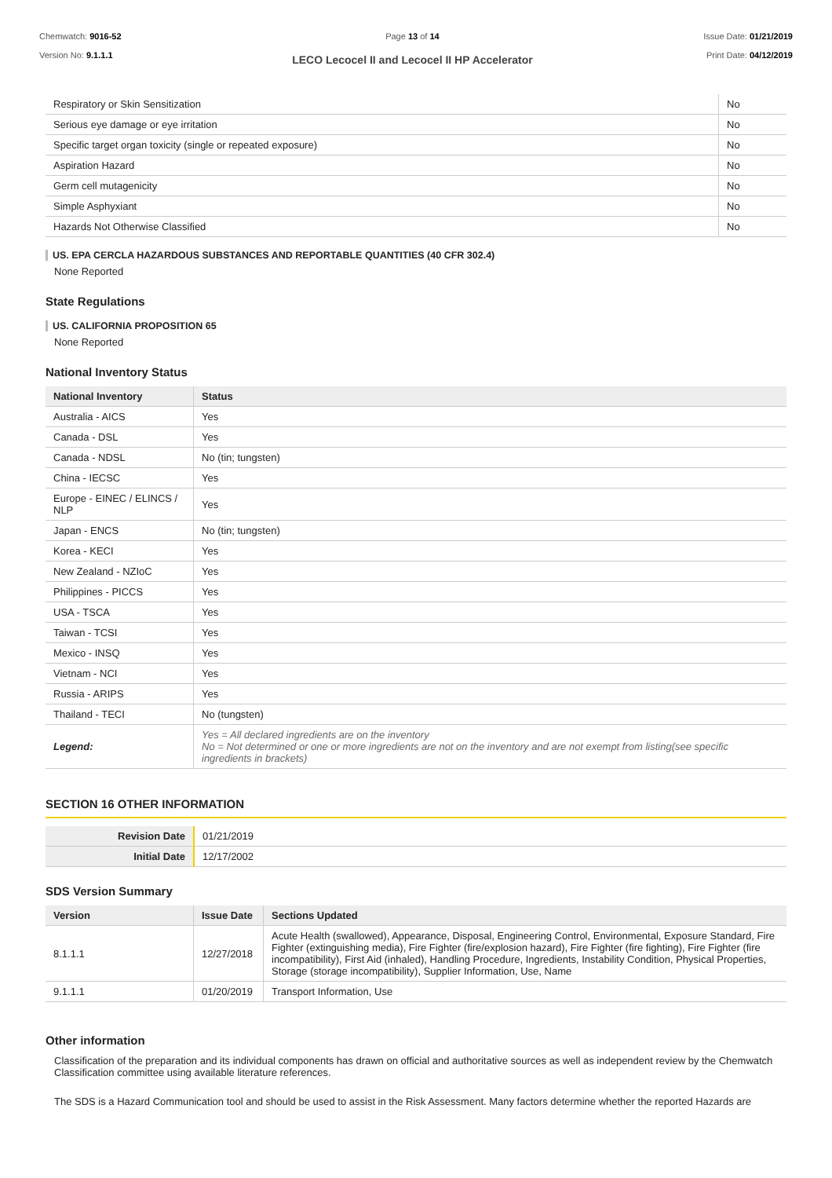Chemwatch: 9016-52
Version No: 9.1.1.1
Page 13 of 14
LECO Lecocel II and Lecocel II HP Accelerator
Issue Date: 01/21/2019
Print Date: 04/12/2019
| Respiratory or Skin Sensitization | No |
| Serious eye damage or eye irritation | No |
| Specific target organ toxicity (single or repeated exposure) | No |
| Aspiration Hazard | No |
| Germ cell mutagenicity | No |
| Simple Asphyxiant | No |
| Hazards Not Otherwise Classified | No |
US. EPA CERCLA HAZARDOUS SUBSTANCES AND REPORTABLE QUANTITIES (40 CFR 302.4)
None Reported
State Regulations
US. CALIFORNIA PROPOSITION 65
None Reported
National Inventory Status
| National Inventory | Status |
| --- | --- |
| Australia - AICS | Yes |
| Canada - DSL | Yes |
| Canada - NDSL | No (tin; tungsten) |
| China - IECSC | Yes |
| Europe - EINEC / ELINCS / NLP | Yes |
| Japan - ENCS | No (tin; tungsten) |
| Korea - KECI | Yes |
| New Zealand - NZIoC | Yes |
| Philippines - PICCS | Yes |
| USA - TSCA | Yes |
| Taiwan - TCSI | Yes |
| Mexico - INSQ | Yes |
| Vietnam - NCI | Yes |
| Russia - ARIPS | Yes |
| Thailand - TECI | No (tungsten) |
| Legend: | Yes = All declared ingredients are on the inventory No = Not determined or one or more ingredients are not on the inventory and are not exempt from listing(see specific ingredients in brackets) |
SECTION 16 OTHER INFORMATION
| Revision Date | 01/21/2019 |
| Initial Date | 12/17/2002 |
SDS Version Summary
| Version | Issue Date | Sections Updated |
| --- | --- | --- |
| 8.1.1.1 | 12/27/2018 | Acute Health (swallowed), Appearance, Disposal, Engineering Control, Environmental, Exposure Standard, Fire Fighter (extinguishing media), Fire Fighter (fire/explosion hazard), Fire Fighter (fire fighting), Fire Fighter (fire incompatibility), First Aid (inhaled), Handling Procedure, Ingredients, Instability Condition, Physical Properties, Storage (storage incompatibility), Supplier Information, Use, Name |
| 9.1.1.1 | 01/20/2019 | Transport Information, Use |
Other information
Classification of the preparation and its individual components has drawn on official and authoritative sources as well as independent review by the Chemwatch Classification committee using available literature references.
The SDS is a Hazard Communication tool and should be used to assist in the Risk Assessment. Many factors determine whether the reported Hazards are